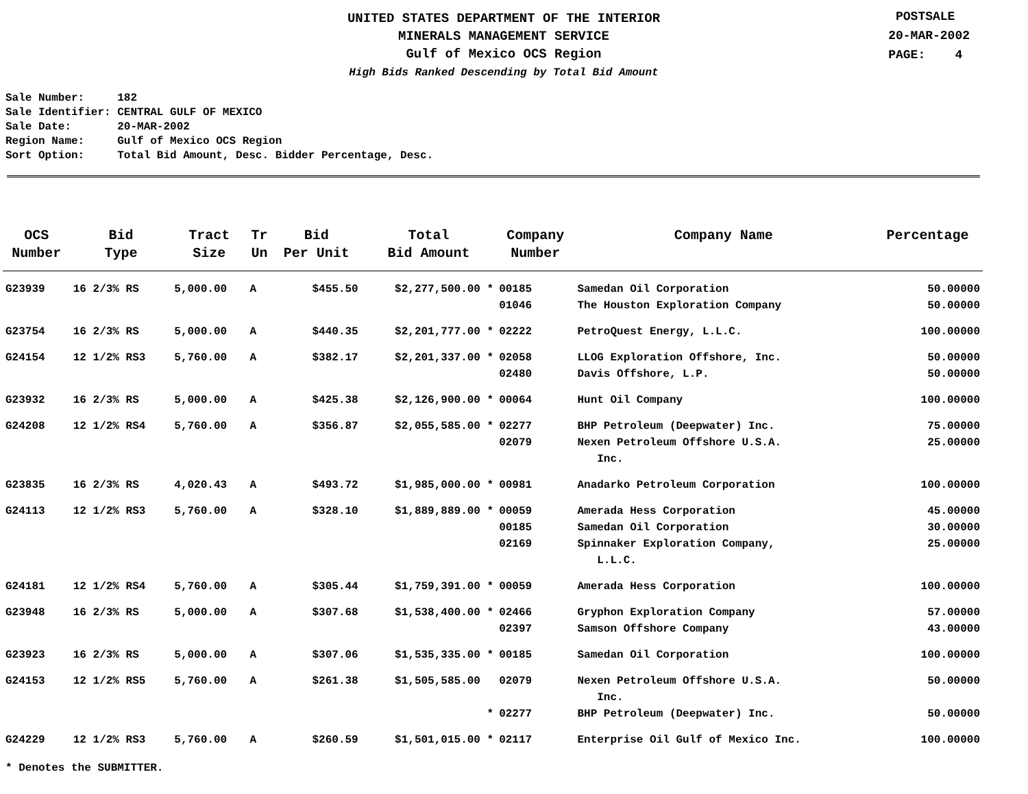UNITED STATES DEPARTMENT OF THE INTERIOR
MINERALS MANAGEMENT SERVICE
Gulf of Mexico OCS Region
High Bids Ranked Descending by Total Bid Amount
POSTSALE
20-MAR-2002
PAGE: 4
Sale Number: 182 Sale Identifier: CENTRAL GULF OF MEXICO Sale Date: 20-MAR-2002 Region Name: Gulf of Mexico OCS Region Sort Option: Total Bid Amount, Desc. Bidder Percentage, Desc.
| OCS Number | Bid Type | Tract Size | Tr Un | Bid Per Unit | Total Bid Amount | Company Number | Company Name | Percentage |
| --- | --- | --- | --- | --- | --- | --- | --- | --- |
| G23939 | 16 2/3% RS | 5,000.00 | A | $455.50 | $2,277,500.00 * | 00185 | Samedan Oil Corporation | 50.00000 |
| | | | | | | 01046 | The Houston Exploration Company | 50.00000 |
| G23754 | 16 2/3% RS | 5,000.00 | A | $440.35 | $2,201,777.00 * | 02222 | PetroQuest Energy, L.L.C. | 100.00000 |
| G24154 | 12 1/2% RS3 | 5,760.00 | A | $382.17 | $2,201,337.00 * | 02058 | LLOG Exploration Offshore, Inc. | 50.00000 |
| | | | | | | 02480 | Davis Offshore, L.P. | 50.00000 |
| G23932 | 16 2/3% RS | 5,000.00 | A | $425.38 | $2,126,900.00 * | 00064 | Hunt Oil Company | 100.00000 |
| G24208 | 12 1/2% RS4 | 5,760.00 | A | $356.87 | $2,055,585.00 * | 02277 | BHP Petroleum (Deepwater) Inc. | 75.00000 |
| | | | | | | 02079 | Nexen Petroleum Offshore U.S.A. Inc. | 25.00000 |
| G23835 | 16 2/3% RS | 4,020.43 | A | $493.72 | $1,985,000.00 * | 00981 | Anadarko Petroleum Corporation | 100.00000 |
| G24113 | 12 1/2% RS3 | 5,760.00 | A | $328.10 | $1,889,889.00 * | 00059 | Amerada Hess Corporation | 45.00000 |
| | | | | | | 00185 | Samedan Oil Corporation | 30.00000 |
| | | | | | | 02169 | Spinnaker Exploration Company, L.L.C. | 25.00000 |
| G24181 | 12 1/2% RS4 | 5,760.00 | A | $305.44 | $1,759,391.00 * | 00059 | Amerada Hess Corporation | 100.00000 |
| G23948 | 16 2/3% RS | 5,000.00 | A | $307.68 | $1,538,400.00 * | 02466 | Gryphon Exploration Company | 57.00000 |
| | | | | | | 02397 | Samson Offshore Company | 43.00000 |
| G23923 | 16 2/3% RS | 5,000.00 | A | $307.06 | $1,535,335.00 * | 00185 | Samedan Oil Corporation | 100.00000 |
| G24153 | 12 1/2% RS5 | 5,760.00 | A | $261.38 | $1,505,585.00 | 02079 | Nexen Petroleum Offshore U.S.A. Inc. | 50.00000 |
| | | | | | * | 02277 | BHP Petroleum (Deepwater) Inc. | 50.00000 |
| G24229 | 12 1/2% RS3 | 5,760.00 | A | $260.59 | $1,501,015.00 * | 02117 | Enterprise Oil Gulf of Mexico Inc. | 100.00000 |
* Denotes the SUBMITTER.